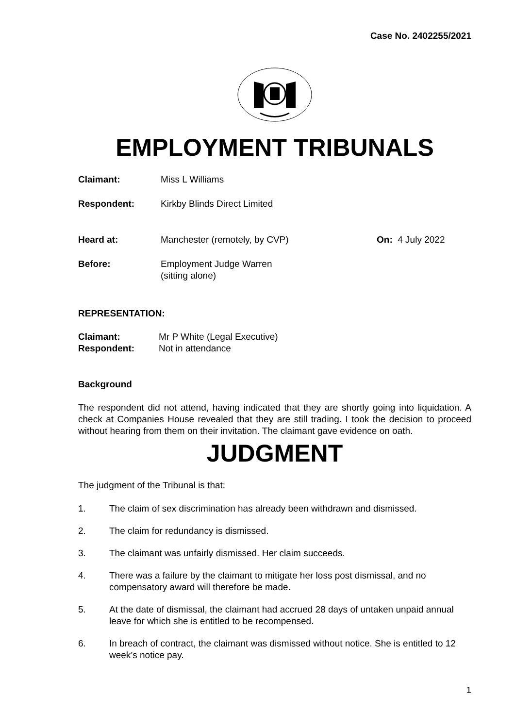Case No. 2402255/2021
EMPLOYMENT TRIBUNALS
Claimant: Miss L Williams
Respondent: Kirkby Blinds Direct Limited
Heard at: Manchester (remotely, by CVP) On: 4 July 2022
Before: Employment Judge Warren
(sitting alone)
REPRESENTATION:
Claimant: Mr P White (Legal Executive)
Respondent: Not in attendance
Background
The respondent did not attend, having indicated that they are shortly going into liquidation. A check at Companies House revealed that they are still trading. I took the decision to proceed without hearing from them on their invitation. The claimant gave evidence on oath.
JUDGMENT
The judgment of the Tribunal is that:
1. The claim of sex discrimination has already been withdrawn and dismissed.
2. The claim for redundancy is dismissed.
3. The claimant was unfairly dismissed. Her claim succeeds.
4. There was a failure by the claimant to mitigate her loss post dismissal, and no compensatory award will therefore be made.
5. At the date of dismissal, the claimant had accrued 28 days of untaken unpaid annual leave for which she is entitled to be recompensed.
6. In breach of contract, the claimant was dismissed without notice. She is entitled to 12 week’s notice pay.
1